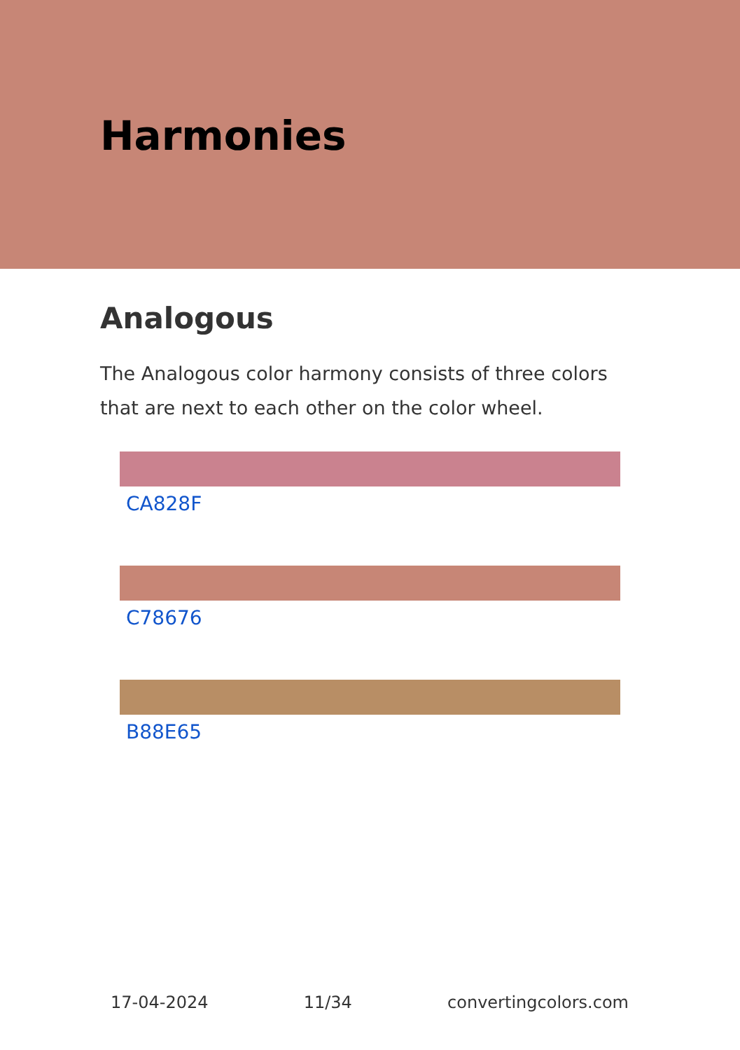Harmonies
Analogous
The Analogous color harmony consists of three colors that are next to each other on the color wheel.
CA828F
C78676
B88E65
17-04-2024 11/34 convertingcolors.com